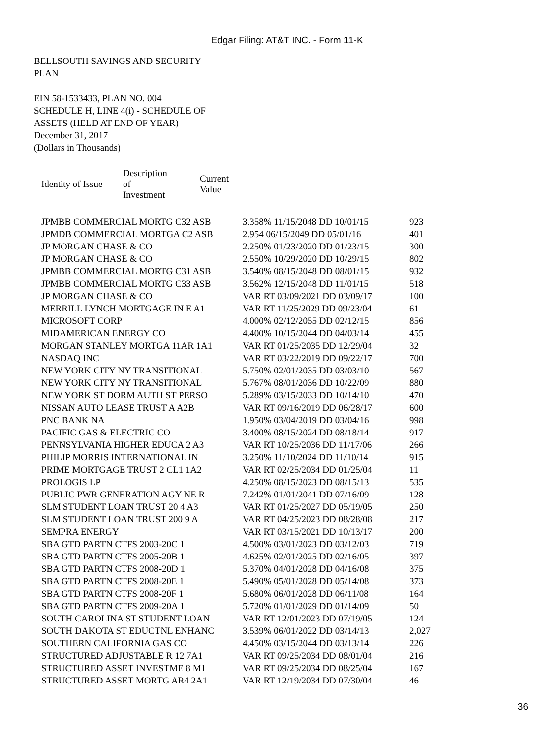Edgar Filing: AT&T INC. - Form 11-K
BELLSOUTH SAVINGS AND SECURITY
PLAN
EIN 58-1533433, PLAN NO. 004
SCHEDULE H, LINE 4(i) - SCHEDULE OF
ASSETS (HELD AT END OF YEAR)
December 31, 2017
(Dollars in Thousands)
| Identity of Issue | Description of Investment | Current Value |
| --- | --- | --- |
| JPMBB COMMERCIAL MORTG C32 ASB | 3.358% 11/15/2048 DD 10/01/15 | 923 |
| JPMDB COMMERCIAL MORTGA C2 ASB | 2.954 06/15/2049 DD 05/01/16 | 401 |
| JP MORGAN CHASE & CO | 2.250% 01/23/2020 DD 01/23/15 | 300 |
| JP MORGAN CHASE & CO | 2.550% 10/29/2020 DD 10/29/15 | 802 |
| JPMBB COMMERCIAL MORTG C31 ASB | 3.540% 08/15/2048 DD 08/01/15 | 932 |
| JPMBB COMMERCIAL MORTG C33 ASB | 3.562% 12/15/2048 DD 11/01/15 | 518 |
| JP MORGAN CHASE & CO | VAR RT 03/09/2021 DD 03/09/17 | 100 |
| MERRILL LYNCH MORTGAGE IN E A1 | VAR RT 11/25/2029 DD 09/23/04 | 61 |
| MICROSOFT CORP | 4.000% 02/12/2055 DD 02/12/15 | 856 |
| MIDAMERICAN ENERGY CO | 4.400% 10/15/2044 DD 04/03/14 | 455 |
| MORGAN STANLEY MORTGA 11AR 1A1 | VAR RT 01/25/2035 DD 12/29/04 | 32 |
| NASDAQ INC | VAR RT 03/22/2019 DD 09/22/17 | 700 |
| NEW YORK CITY NY TRANSITIONAL | 5.750% 02/01/2035 DD 03/03/10 | 567 |
| NEW YORK CITY NY TRANSITIONAL | 5.767% 08/01/2036 DD 10/22/09 | 880 |
| NEW YORK ST DORM AUTH ST PERSO | 5.289% 03/15/2033 DD 10/14/10 | 470 |
| NISSAN AUTO LEASE TRUST A A2B | VAR RT 09/16/2019 DD 06/28/17 | 600 |
| PNC BANK NA | 1.950% 03/04/2019 DD 03/04/16 | 998 |
| PACIFIC GAS & ELECTRIC CO | 3.400% 08/15/2024 DD 08/18/14 | 917 |
| PENNSYLVANIA HIGHER EDUCA 2 A3 | VAR RT 10/25/2036 DD 11/17/06 | 266 |
| PHILIP MORRIS INTERNATIONAL IN | 3.250% 11/10/2024 DD 11/10/14 | 915 |
| PRIME MORTGAGE TRUST 2 CL1 1A2 | VAR RT 02/25/2034 DD 01/25/04 | 11 |
| PROLOGIS LP | 4.250% 08/15/2023 DD 08/15/13 | 535 |
| PUBLIC PWR GENERATION AGY NE R | 7.242% 01/01/2041 DD 07/16/09 | 128 |
| SLM STUDENT LOAN TRUST 20 4 A3 | VAR RT 01/25/2027 DD 05/19/05 | 250 |
| SLM STUDENT LOAN TRUST 200 9 A | VAR RT 04/25/2023 DD 08/28/08 | 217 |
| SEMPRA ENERGY | VAR RT 03/15/2021 DD 10/13/17 | 200 |
| SBA GTD PARTN CTFS 2003-20C 1 | 4.500% 03/01/2023 DD 03/12/03 | 719 |
| SBA GTD PARTN CTFS 2005-20B 1 | 4.625% 02/01/2025 DD 02/16/05 | 397 |
| SBA GTD PARTN CTFS 2008-20D 1 | 5.370% 04/01/2028 DD 04/16/08 | 375 |
| SBA GTD PARTN CTFS 2008-20E 1 | 5.490% 05/01/2028 DD 05/14/08 | 373 |
| SBA GTD PARTN CTFS 2008-20F 1 | 5.680% 06/01/2028 DD 06/11/08 | 164 |
| SBA GTD PARTN CTFS 2009-20A 1 | 5.720% 01/01/2029 DD 01/14/09 | 50 |
| SOUTH CAROLINA ST STUDENT LOAN | VAR RT 12/01/2023 DD 07/19/05 | 124 |
| SOUTH DAKOTA ST EDUCTNL ENHANC | 3.539% 06/01/2022 DD 03/14/13 | 2,027 |
| SOUTHERN CALIFORNIA GAS CO | 4.450% 03/15/2044 DD 03/13/14 | 226 |
| STRUCTURED ADJUSTABLE R 12 7A1 | VAR RT 09/25/2034 DD 08/01/04 | 216 |
| STRUCTURED ASSET INVESTME 8 M1 | VAR RT 09/25/2034 DD 08/25/04 | 167 |
| STRUCTURED ASSET MORTG AR4 2A1 | VAR RT 12/19/2034 DD 07/30/04 | 46 |
36